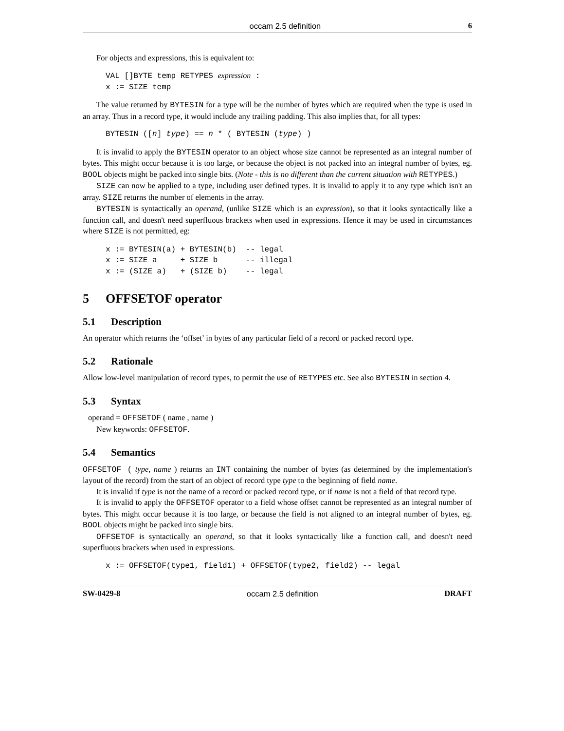occam 2.5 definition 6
For objects and expressions, this is equivalent to:
VAL []BYTE temp RETYPES expression :
x := SIZE temp
The value returned by BYTESIN for a type will be the number of bytes which are required when the type is used in an array. Thus in a record type, it would include any trailing padding. This also implies that, for all types:
BYTESIN ([n] type) == n * ( BYTESIN (type) )
It is invalid to apply the BYTESIN operator to an object whose size cannot be represented as an integral number of bytes. This might occur because it is too large, or because the object is not packed into an integral number of bytes, eg. BOOL objects might be packed into single bits. (Note - this is no different than the current situation with RETYPES.)
SIZE can now be applied to a type, including user defined types. It is invalid to apply it to any type which isn't an array. SIZE returns the number of elements in the array.
BYTESIN is syntactically an operand, (unlike SIZE which is an expression), so that it looks syntactically like a function call, and doesn't need superfluous brackets when used in expressions. Hence it may be used in circumstances where SIZE is not permitted, eg:
x := BYTESIN(a) + BYTESIN(b)  -- legal
x := SIZE a     + SIZE b      -- illegal
x := (SIZE a)   + (SIZE b)    -- legal
5 OFFSETOF operator
5.1 Description
An operator which returns the ‘offset’ in bytes of any particular field of a record or packed record type.
5.2 Rationale
Allow low-level manipulation of record types, to permit the use of RETYPES etc. See also BYTESIN in section 4.
5.3 Syntax
operand = OFFSETOF ( name , name )
New keywords: OFFSETOF.
5.4 Semantics
OFFSETOF ( type, name ) returns an INT containing the number of bytes (as determined by the implementation's layout of the record) from the start of an object of record type type to the beginning of field name.
It is invalid if type is not the name of a record or packed record type, or if name is not a field of that record type.
It is invalid to apply the OFFSETOF operator to a field whose offset cannot be represented as an integral number of bytes. This might occur because it is too large, or because the field is not aligned to an integral number of bytes, eg. BOOL objects might be packed into single bits.
OFFSETOF is syntactically an operand, so that it looks syntactically like a function call, and doesn't need superfluous brackets when used in expressions.
x := OFFSETOF(type1, field1) + OFFSETOF(type2, field2) -- legal
SW-0429-8 occam 2.5 definition DRAFT